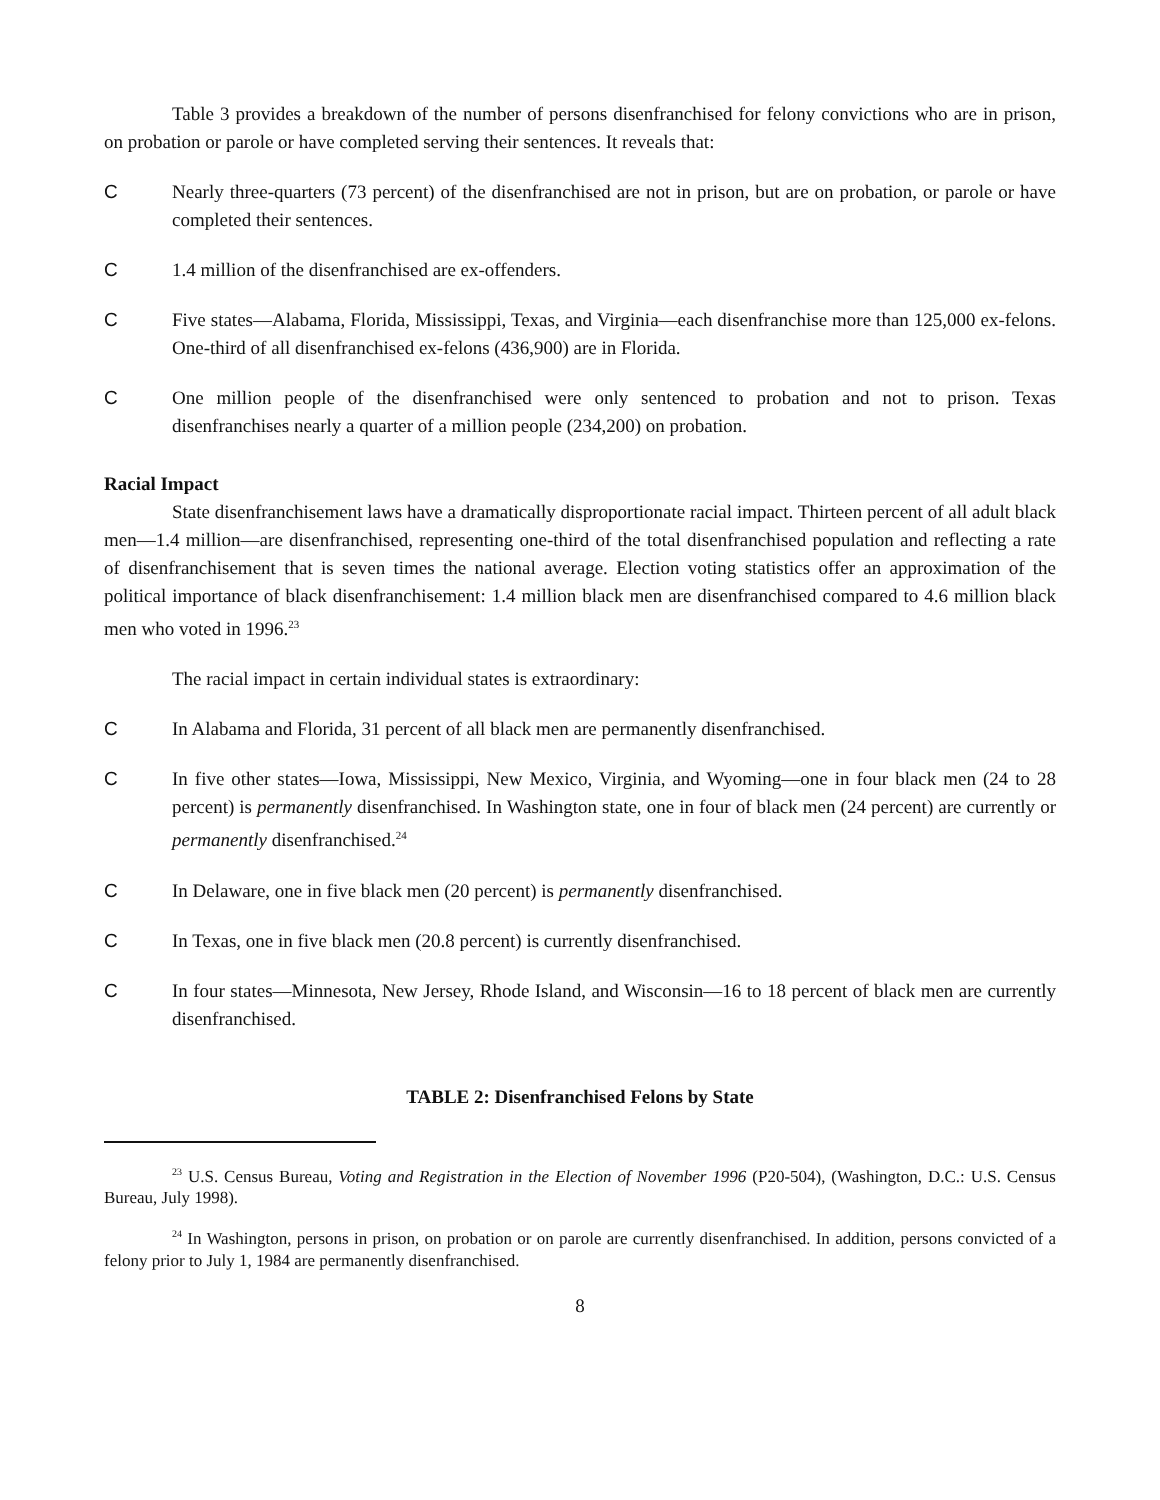Table 3 provides a breakdown of the number of persons disenfranchised for felony convictions who are in prison, on probation or parole or have completed serving their sentences. It reveals that:
C Nearly three-quarters (73 percent) of the disenfranchised are not in prison, but are on probation, or parole or have completed their sentences.
C 1.4 million of the disenfranchised are ex-offenders.
C Five states—Alabama, Florida, Mississippi, Texas, and Virginia—each disenfranchise more than 125,000 ex-felons. One-third of all disenfranchised ex-felons (436,900) are in Florida.
C One million people of the disenfranchised were only sentenced to probation and not to prison. Texas disenfranchises nearly a quarter of a million people (234,200) on probation.
Racial Impact
State disenfranchisement laws have a dramatically disproportionate racial impact. Thirteen percent of all adult black men—1.4 million—are disenfranchised, representing one-third of the total disenfranchised population and reflecting a rate of disenfranchisement that is seven times the national average. Election voting statistics offer an approximation of the political importance of black disenfranchisement: 1.4 million black men are disenfranchised compared to 4.6 million black men who voted in 1996.<sup>23</sup>
The racial impact in certain individual states is extraordinary:
C In Alabama and Florida, 31 percent of all black men are permanently disenfranchised.
C In five other states—Iowa, Mississippi, New Mexico, Virginia, and Wyoming—one in four black men (24 to 28 percent) is permanently disenfranchised. In Washington state, one in four of black men (24 percent) are currently or permanently disenfranchised.<sup>24</sup>
C In Delaware, one in five black men (20 percent) is permanently disenfranchised.
C In Texas, one in five black men (20.8 percent) is currently disenfranchised.
C In four states—Minnesota, New Jersey, Rhode Island, and Wisconsin—16 to 18 percent of black men are currently disenfranchised.
TABLE 2: Disenfranchised Felons by State
<sup>23</sup> U.S. Census Bureau, Voting and Registration in the Election of November 1996 (P20-504), (Washington, D.C.: U.S. Census Bureau, July 1998).
<sup>24</sup> In Washington, persons in prison, on probation or on parole are currently disenfranchised. In addition, persons convicted of a felony prior to July 1, 1984 are permanently disenfranchised.
8